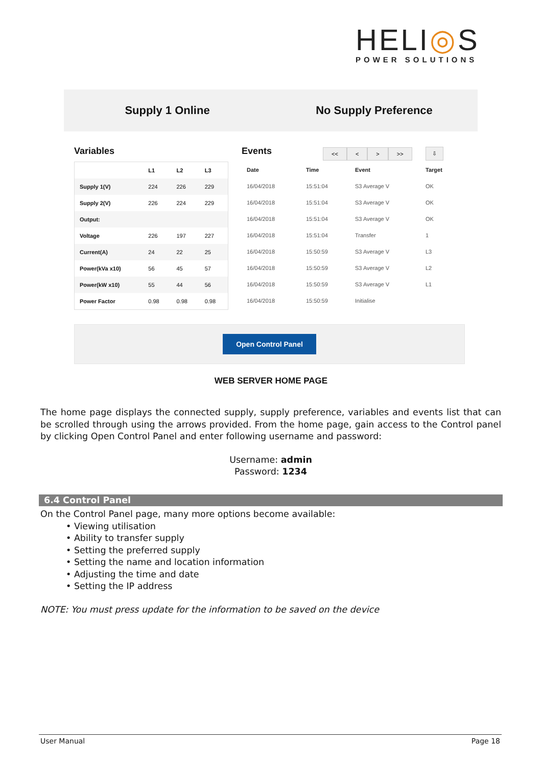HELI◎S
POWER SOLUTIONS
Supply 1 Online No Supply Preference
Variables
| | L1 | L2 | L3 |
| --- | --- | --- | --- |
| Supply 1(V) | 224 | 226 | 229 |
| Supply 2(V) | 226 | 224 | 229 |
| Output: | | | |
| Voltage | 226 | 197 | 227 |
| Current(A) | 24 | 22 | 25 |
| Power(kVa x10) | 56 | 45 | 57 |
| Power(kW x10) | 55 | 44 | 56 |
| Power Factor | 0.98 | 0.98 | 0.98 |
Events
<< < > >> ⇩
| Date | Time | Event | Target |
| --- | --- | --- | --- |
| 16/04/2018 | 15:51:04 | S3 Average V | OK |
| 16/04/2018 | 15:51:04 | S3 Average V | OK |
| 16/04/2018 | 15:51:04 | S3 Average V | OK |
| 16/04/2018 | 15:51:04 | Transfer | 1 |
| 16/04/2018 | 15:50:59 | S3 Average V | L3 |
| 16/04/2018 | 15:50:59 | S3 Average V | L2 |
| 16/04/2018 | 15:50:59 | S3 Average V | L1 |
| 16/04/2018 | 15:50:59 | Initialise | |
Open Control Panel
WEB SERVER HOME PAGE
The home page displays the connected supply, supply preference, variables and events list that can be scrolled through using the arrows provided. From the home page, gain access to the Control panel by clicking Open Control Panel and enter following username and password:
Username: admin
Password: 1234
6.4 Control Panel
On the Control Panel page, many more options become available:
• Viewing utilisation
• Ability to transfer supply
• Setting the preferred supply
• Setting the name and location information
• Adjusting the time and date
• Setting the IP address
NOTE: You must press update for the information to be saved on the device
User Manual Page 18